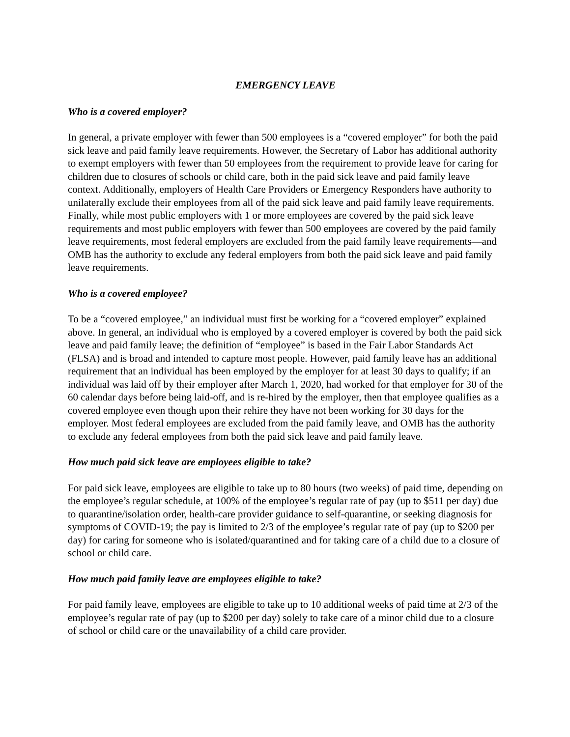EMERGENCY LEAVE
Who is a covered employer?
In general, a private employer with fewer than 500 employees is a “covered employer” for both the paid sick leave and paid family leave requirements. However, the Secretary of Labor has additional authority to exempt employers with fewer than 50 employees from the requirement to provide leave for caring for children due to closures of schools or child care, both in the paid sick leave and paid family leave context. Additionally, employers of Health Care Providers or Emergency Responders have authority to unilaterally exclude their employees from all of the paid sick leave and paid family leave requirements. Finally, while most public employers with 1 or more employees are covered by the paid sick leave requirements and most public employers with fewer than 500 employees are covered by the paid family leave requirements, most federal employers are excluded from the paid family leave requirements—and OMB has the authority to exclude any federal employers from both the paid sick leave and paid family leave requirements.
Who is a covered employee?
To be a “covered employee,” an individual must first be working for a “covered employer” explained above. In general, an individual who is employed by a covered employer is covered by both the paid sick leave and paid family leave; the definition of “employee” is based in the Fair Labor Standards Act (FLSA) and is broad and intended to capture most people. However, paid family leave has an additional requirement that an individual has been employed by the employer for at least 30 days to qualify; if an individual was laid off by their employer after March 1, 2020, had worked for that employer for 30 of the 60 calendar days before being laid-off, and is re-hired by the employer, then that employee qualifies as a covered employee even though upon their rehire they have not been working for 30 days for the employer. Most federal employees are excluded from the paid family leave, and OMB has the authority to exclude any federal employees from both the paid sick leave and paid family leave.
How much paid sick leave are employees eligible to take?
For paid sick leave, employees are eligible to take up to 80 hours (two weeks) of paid time, depending on the employee’s regular schedule, at 100% of the employee’s regular rate of pay (up to $511 per day) due to quarantine/isolation order, health-care provider guidance to self-quarantine, or seeking diagnosis for symptoms of COVID-19; the pay is limited to 2/3 of the employee’s regular rate of pay (up to $200 per day) for caring for someone who is isolated/quarantined and for taking care of a child due to a closure of school or child care.
How much paid family leave are employees eligible to take?
For paid family leave, employees are eligible to take up to 10 additional weeks of paid time at 2/3 of the employee’s regular rate of pay (up to $200 per day) solely to take care of a minor child due to a closure of school or child care or the unavailability of a child care provider.